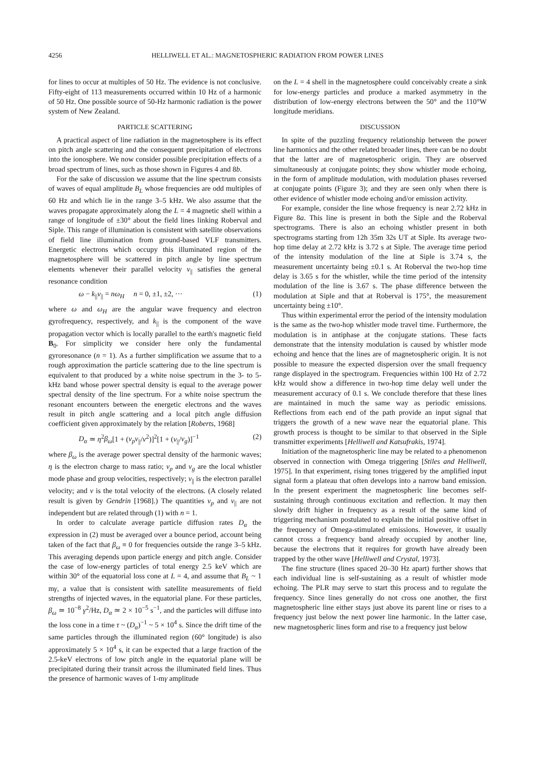4256 HELLIWELL ET AL.: MAGNETOSPHERIC RADIATION FROM POWER LINES
for lines to occur at multiples of 50 Hz. The evidence is not conclusive. Fifty-eight of 113 measurements occurred within 10 Hz of a harmonic of 50 Hz. One possible source of 50-Hz harmonic radiation is the power system of New Zealand.
PARTICLE SCATTERING
A practical aspect of line radiation in the magnetosphere is its effect on pitch angle scattering and the consequent precipitation of electrons into the ionosphere. We now consider possible precipitation effects of a broad spectrum of lines, such as those shown in Figures 4 and 8b.
For the sake of discussion we assume that the line spectrum consists of waves of equal amplitude B<sub>L</sub> whose frequencies are odd multiples of 60 Hz and which lie in the range 3–5 kHz. We also assume that the waves propagate approximately along the L = 4 magnetic shell within a range of longitude of ±30° about the field lines linking Roberval and Siple. This range of illumination is consistent with satellite observations of field line illumination from ground-based VLF transmitters. Energetic electrons which occupy this illuminated region of the magnetosphere will be scattered in pitch angle by line spectrum elements whenever their parallel velocity v<sub>||</sub> satisfies the general resonance condition
ω − k<sub>||</sub>v<sub>||</sub> = nω<sub>H</sub> n = 0, ±1, ±2, ··· (1)
where ω and ω<sub>H</sub> are the angular wave frequency and electron gyrofrequency, respectively, and k<sub>||</sub> is the component of the wave propagation vector which is locally parallel to the earth's magnetic field B<sub>0</sub>. For simplicity we consider here only the fundamental gyroresonance (n = 1). As a further simplification we assume that to a rough approximation the particle scattering due to the line spectrum is equivalent to that produced by a white noise spectrum in the 3- to 5-kHz band whose power spectral density is equal to the average power spectral density of the line spectrum. For a white noise spectrum the resonant encounters between the energetic electrons and the waves result in pitch angle scattering and a local pitch angle diffusion coefficient given approximately by the relation [Roberts, 1968]
D<sub>α</sub> ≃ η<sup>2</sup>β<sub>ω</sub>[1 + (v<sub>p</sub>v<sub>||</sub>/v<sup>2</sup>)]<sup>2</sup>[1 + (v<sub>||</sub>/v<sub>g</sub>)]<sup>−1</sup> (2)
where β<sub>ω</sub> is the average power spectral density of the harmonic waves; η is the electron charge to mass ratio; v<sub>p</sub> and v<sub>g</sub> are the local whistler mode phase and group velocities, respectively; v<sub>||</sub> is the electron parallel velocity; and v is the total velocity of the electrons. (A closely related result is given by Gendrin [1968].) The quantities v<sub>p</sub> and v<sub>||</sub> are not independent but are related through (1) with n = 1.
In order to calculate average particle diffusion rates D<sub>α</sub> the expression in (2) must be averaged over a bounce period, account being taken of the fact that β<sub>ω</sub> ≡ 0 for frequencies outside the range 3–5 kHz. This averaging depends upon particle energy and pitch angle. Consider the case of low-energy particles of total energy 2.5 keV which are within 30° of the equatorial loss cone at L = 4, and assume that B<sub>L</sub> ~ 1 mγ, a value that is consistent with satellite measurements of field strengths of injected waves, in the equatorial plane. For these particles, β<sub>ω</sub> ≃ 10<sup>−8</sup> γ<sup>2</sup>/Hz, D<sub>α</sub> ≃ 2 × 10<sup>−5</sup> s<sup>−1</sup>, and the particles will diffuse into the loss cone in a time τ ~ (D<sub>α</sub>)<sup>−1</sup> ~ 5 × 10<sup>4</sup> s. Since the drift time of the same particles through the illuminated region (60° longitude) is also approximately 5 × 10<sup>4</sup> s, it can be expected that a large fraction of the 2.5-keV electrons of low pitch angle in the equatorial plane will be precipitated during their transit across the illuminated field lines. Thus the presence of harmonic waves of 1-mγ amplitude
on the L = 4 shell in the magnetosphere could conceivably create a sink for low-energy particles and produce a marked asymmetry in the distribution of low-energy electrons between the 50° and the 110°W longitude meridians.
DISCUSSION
In spite of the puzzling frequency relationship between the power line harmonics and the other related broader lines, there can be no doubt that the latter are of magnetospheric origin. They are observed simultaneously at conjugate points; they show whistler mode echoing, in the form of amplitude modulation, with modulation phases reversed at conjugate points (Figure 3); and they are seen only when there is other evidence of whistler mode echoing and/or emission activity.
For example, consider the line whose frequency is near 2.72 kHz in Figure 8a. This line is present in both the Siple and the Roberval spectrograms. There is also an echoing whistler present in both spectrograms starting from 12h 35m 32s UT at Siple. Its average two-hop time delay at 2.72 kHz is 3.72 s at Siple. The average time period of the intensity modulation of the line at Siple is 3.74 s, the measurement uncertainty being ±0.1 s. At Roberval the two-hop time delay is 3.65 s for the whistler, while the time period of the intensity modulation of the line is 3.67 s. The phase difference between the modulation at Siple and that at Roberval is 175°, the measurement uncertainty being ±10°.
Thus within experimental error the period of the intensity modulation is the same as the two-hop whistler mode travel time. Furthermore, the modulation is in antiphase at the conjugate stations. These facts demonstrate that the intensity modulation is caused by whistler mode echoing and hence that the lines are of magnetospheric origin. It is not possible to measure the expected dispersion over the small frequency range displayed in the spectrogram. Frequencies within 100 Hz of 2.72 kHz would show a difference in two-hop time delay well under the measurement accuracy of 0.1 s. We conclude therefore that these lines are maintained in much the same way as periodic emissions. Reflections from each end of the path provide an input signal that triggers the growth of a new wave near the equatorial plane. This growth process is thought to be similar to that observed in the Siple transmitter experiments [Helliwell and Katsufrakis, 1974].
Initiation of the magnetospheric line may be related to a phenomenon observed in connection with Omega triggering [Stiles and Helliwell, 1975]. In that experiment, rising tones triggered by the amplified input signal form a plateau that often develops into a narrow band emission. In the present experiment the magnetospheric line becomes self-sustaining through continuous excitation and reflection. It may then slowly drift higher in frequency as a result of the same kind of triggering mechanism postulated to explain the initial positive offset in the frequency of Omega-stimulated emissions. However, it usually cannot cross a frequency band already occupied by another line, because the electrons that it requires for growth have already been trapped by the other wave [Helliwell and Crystal, 1973].
The fine structure (lines spaced 20–30 Hz apart) further shows that each individual line is self-sustaining as a result of whistler mode echoing. The PLR may serve to start this process and to regulate the frequency. Since lines generally do not cross one another, the first magnetospheric line either stays just above its parent line or rises to a frequency just below the next power line harmonic. In the latter case, new magnetospheric lines form and rise to a frequency just below